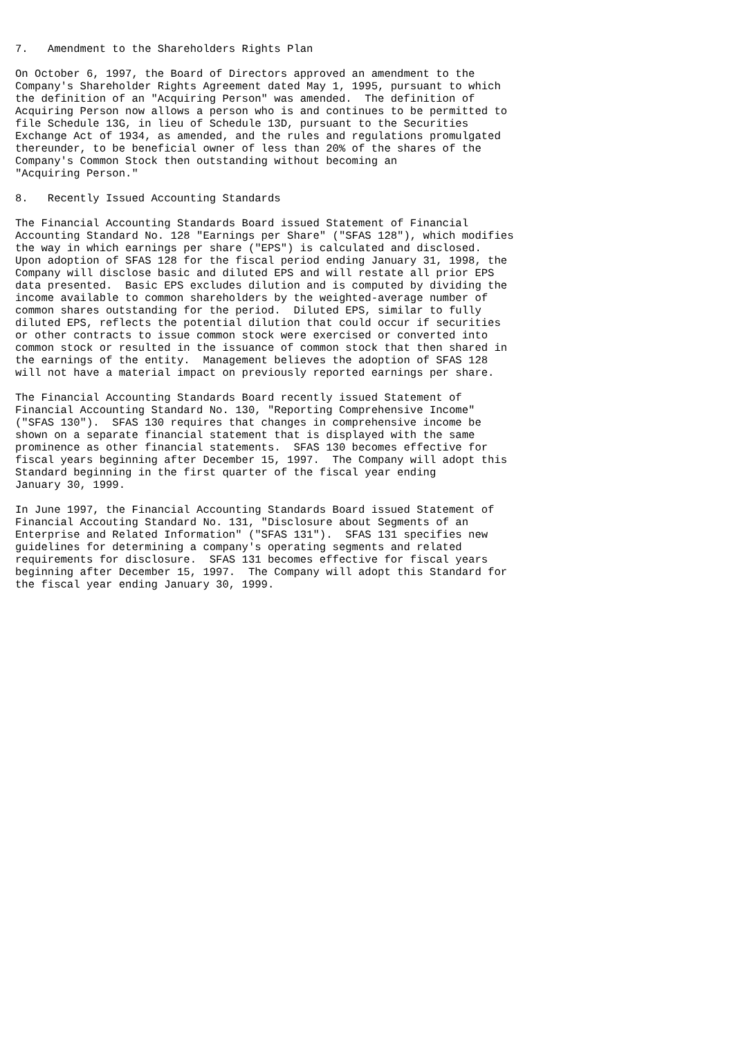7.   Amendment to the Shareholders Rights Plan

On October 6, 1997, the Board of Directors approved an amendment to the
Company's Shareholder Rights Agreement dated May 1, 1995, pursuant to which
the definition of an "Acquiring Person" was amended.  The definition of
Acquiring Person now allows a person who is and continues to be permitted to
file Schedule 13G, in lieu of Schedule 13D, pursuant to the Securities
Exchange Act of 1934, as amended, and the rules and regulations promulgated
thereunder, to be beneficial owner of less than 20% of the shares of the
Company's Common Stock then outstanding without becoming an
"Acquiring Person."

8.   Recently Issued Accounting Standards

The Financial Accounting Standards Board issued Statement of Financial
Accounting Standard No. 128 "Earnings per Share" ("SFAS 128"), which modifies
the way in which earnings per share ("EPS") is calculated and disclosed.
Upon adoption of SFAS 128 for the fiscal period ending January 31, 1998, the
Company will disclose basic and diluted EPS and will restate all prior EPS
data presented.  Basic EPS excludes dilution and is computed by dividing the
income available to common shareholders by the weighted-average number of
common shares outstanding for the period.  Diluted EPS, similar to fully
diluted EPS, reflects the potential dilution that could occur if securities
or other contracts to issue common stock were exercised or converted into
common stock or resulted in the issuance of common stock that then shared in
the earnings of the entity.  Management believes the adoption of SFAS 128
will not have a material impact on previously reported earnings per share.

The Financial Accounting Standards Board recently issued Statement of
Financial Accounting Standard No. 130, "Reporting Comprehensive Income"
("SFAS 130").  SFAS 130 requires that changes in comprehensive income be
shown on a separate financial statement that is displayed with the same
prominence as other financial statements.  SFAS 130 becomes effective for
fiscal years beginning after December 15, 1997.  The Company will adopt this
Standard beginning in the first quarter of the fiscal year ending
January 30, 1999.

In June 1997, the Financial Accounting Standards Board issued Statement of
Financial Accouting Standard No. 131, "Disclosure about Segments of an
Enterprise and Related Information" ("SFAS 131").  SFAS 131 specifies new
guidelines for determining a company's operating segments and related
requirements for disclosure.  SFAS 131 becomes effective for fiscal years
beginning after December 15, 1997.  The Company will adopt this Standard for
the fiscal year ending January 30, 1999.